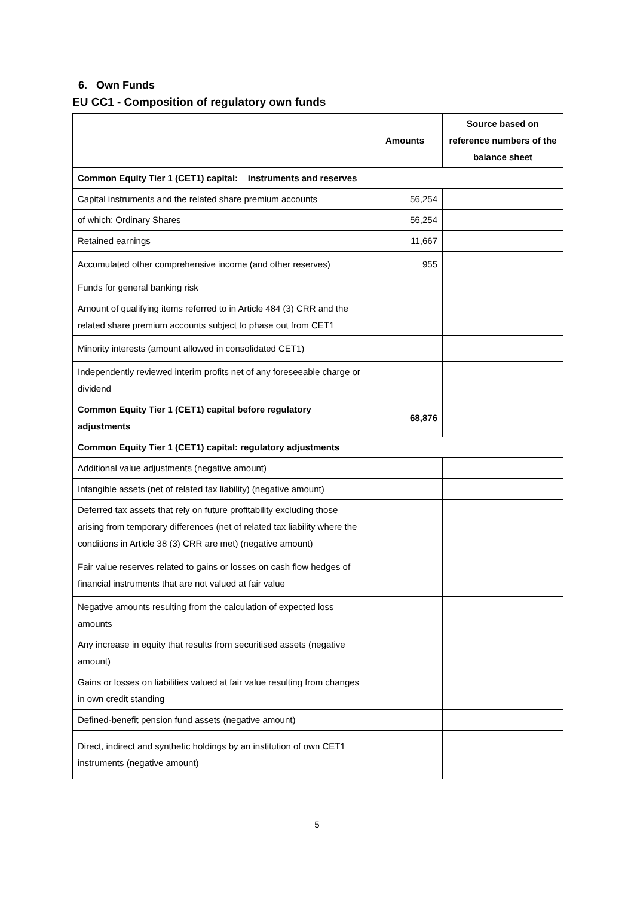6. Own Funds
EU CC1 - Composition of regulatory own funds
| | Amounts | Source based on reference numbers of the balance sheet |
| --- | --- | --- |
| Common Equity Tier 1 (CET1) capital: instruments and reserves | | |
| Capital instruments and the related share premium accounts | 56,254 | |
| of which: Ordinary Shares | 56,254 | |
| Retained earnings | 11,667 | |
| Accumulated other comprehensive income (and other reserves) | 955 | |
| Funds for general banking risk | | |
| Amount of qualifying items referred to in Article 484 (3) CRR and the related share premium accounts subject to phase out from CET1 | | |
| Minority interests (amount allowed in consolidated CET1) | | |
| Independently reviewed interim profits net of any foreseeable charge or dividend | | |
| Common Equity Tier 1 (CET1) capital before regulatory adjustments | 68,876 | |
| Common Equity Tier 1 (CET1) capital: regulatory adjustments | | |
| Additional value adjustments (negative amount) | | |
| Intangible assets (net of related tax liability) (negative amount) | | |
| Deferred tax assets that rely on future profitability excluding those arising from temporary differences (net of related tax liability where the conditions in Article 38 (3) CRR are met) (negative amount) | | |
| Fair value reserves related to gains or losses on cash flow hedges of financial instruments that are not valued at fair value | | |
| Negative amounts resulting from the calculation of expected loss amounts | | |
| Any increase in equity that results from securitised assets (negative amount) | | |
| Gains or losses on liabilities valued at fair value resulting from changes in own credit standing | | |
| Defined-benefit pension fund assets (negative amount) | | |
| Direct, indirect and synthetic holdings by an institution of own CET1 instruments (negative amount) | | |
5